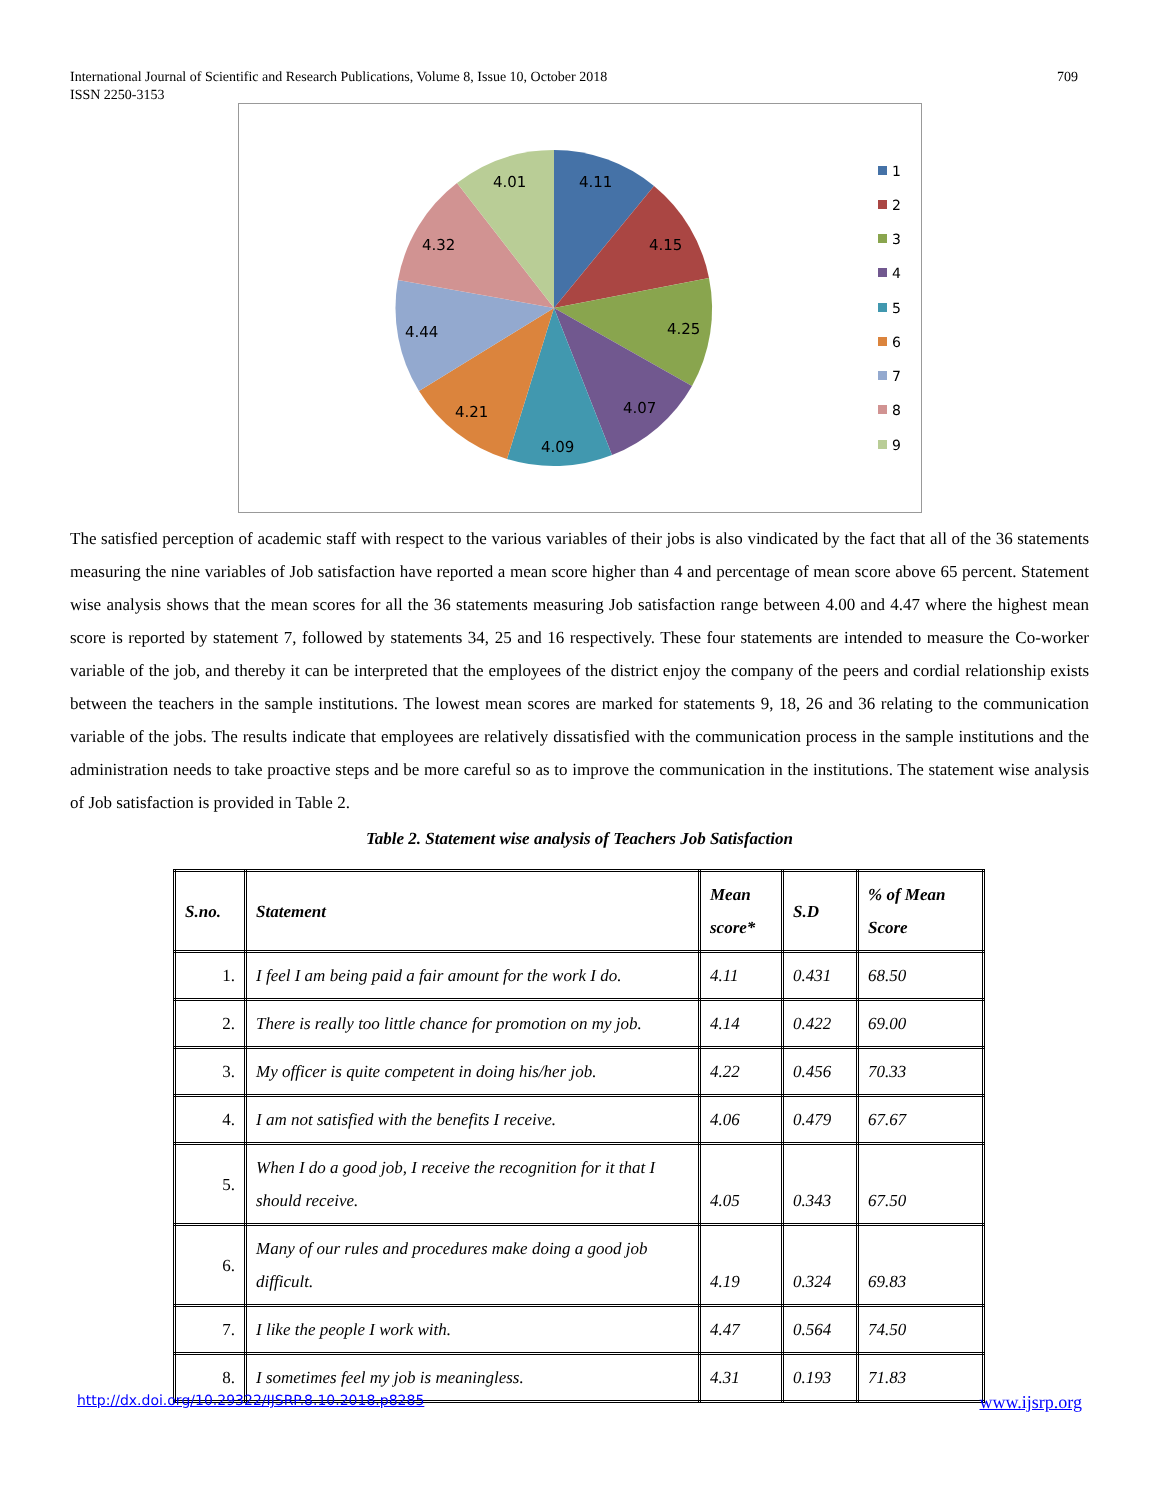International Journal of Scientific and Research Publications, Volume 8, Issue 10, October 2018
ISSN 2250-3153
709
4.11
4.15
4.25
4.07
4.09
4.21
4.44
4.32
4.01
1
2
3
4
5
6
7
8
9
The satisfied perception of academic staff with respect to the various variables of their jobs is also vindicated by the fact that all of the 36 statements measuring the nine variables of Job satisfaction have reported a mean score higher than 4 and percentage of mean score above 65 percent. Statement wise analysis shows that the mean scores for all the 36 statements measuring Job satisfaction range between 4.00 and 4.47 where the highest mean score is reported by statement 7, followed by statements 34, 25 and 16 respectively. These four statements are intended to measure the Co-worker variable of the job, and thereby it can be interpreted that the employees of the district enjoy the company of the peers and cordial relationship exists between the teachers in the sample institutions. The lowest mean scores are marked for statements 9, 18, 26 and 36 relating to the communication variable of the jobs. The results indicate that employees are relatively dissatisfied with the communication process in the sample institutions and the administration needs to take proactive steps and be more careful so as to improve the communication in the institutions. The statement wise analysis of Job satisfaction is provided in Table 2.
Table 2. Statement wise analysis of Teachers Job Satisfaction
| S.no. | Statement | Mean score* | S.D | % of Mean Score |
| --- | --- | --- | --- | --- |
| 1. | I feel I am being paid a fair amount for the work I do. | 4.11 | 0.431 | 68.50 |
| 2. | There is really too little chance for promotion on my job. | 4.14 | 0.422 | 69.00 |
| 3. | My officer is quite competent in doing his/her job. | 4.22 | 0.456 | 70.33 |
| 4. | I am not satisfied with the benefits I receive. | 4.06 | 0.479 | 67.67 |
| 5. | When I do a good job, I receive the recognition for it that I should receive. | 4.05 | 0.343 | 67.50 |
| 6. | Many of our rules and procedures make doing a good job difficult. | 4.19 | 0.324 | 69.83 |
| 7. | I like the people I work with. | 4.47 | 0.564 | 74.50 |
| 8. | I sometimes feel my job is meaningless. | 4.31 | 0.193 | 71.83 |
http://dx.doi.org/10.29322/IJSRP.8.10.2018.p8285 www.ijsrp.org